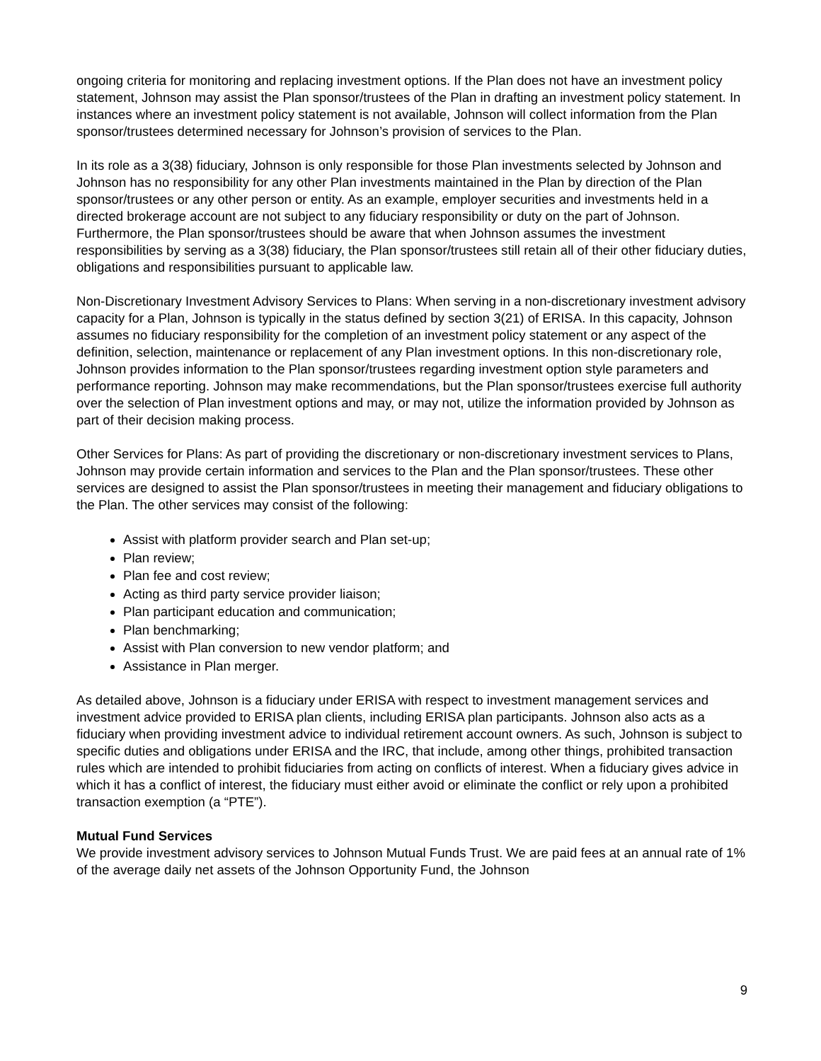ongoing criteria for monitoring and replacing investment options. If the Plan does not have an investment policy statement, Johnson may assist the Plan sponsor/trustees of the Plan in drafting an investment policy statement. In instances where an investment policy statement is not available, Johnson will collect information from the Plan sponsor/trustees determined necessary for Johnson’s provision of services to the Plan.
In its role as a 3(38) fiduciary, Johnson is only responsible for those Plan investments selected by Johnson and Johnson has no responsibility for any other Plan investments maintained in the Plan by direction of the Plan sponsor/trustees or any other person or entity. As an example, employer securities and investments held in a directed brokerage account are not subject to any fiduciary responsibility or duty on the part of Johnson. Furthermore, the Plan sponsor/trustees should be aware that when Johnson assumes the investment responsibilities by serving as a 3(38) fiduciary, the Plan sponsor/trustees still retain all of their other fiduciary duties, obligations and responsibilities pursuant to applicable law.
Non-Discretionary Investment Advisory Services to Plans: When serving in a non-discretionary investment advisory capacity for a Plan, Johnson is typically in the status defined by section 3(21) of ERISA. In this capacity, Johnson assumes no fiduciary responsibility for the completion of an investment policy statement or any aspect of the definition, selection, maintenance or replacement of any Plan investment options. In this non-discretionary role, Johnson provides information to the Plan sponsor/trustees regarding investment option style parameters and performance reporting. Johnson may make recommendations, but the Plan sponsor/trustees exercise full authority over the selection of Plan investment options and may, or may not, utilize the information provided by Johnson as part of their decision making process.
Other Services for Plans: As part of providing the discretionary or non-discretionary investment services to Plans, Johnson may provide certain information and services to the Plan and the Plan sponsor/trustees. These other services are designed to assist the Plan sponsor/trustees in meeting their management and fiduciary obligations to the Plan. The other services may consist of the following:
Assist with platform provider search and Plan set-up;
Plan review;
Plan fee and cost review;
Acting as third party service provider liaison;
Plan participant education and communication;
Plan benchmarking;
Assist with Plan conversion to new vendor platform; and
Assistance in Plan merger.
As detailed above, Johnson is a fiduciary under ERISA with respect to investment management services and investment advice provided to ERISA plan clients, including ERISA plan participants. Johnson also acts as a fiduciary when providing investment advice to individual retirement account owners. As such, Johnson is subject to specific duties and obligations under ERISA and the IRC, that include, among other things, prohibited transaction rules which are intended to prohibit fiduciaries from acting on conflicts of interest. When a fiduciary gives advice in which it has a conflict of interest, the fiduciary must either avoid or eliminate the conflict or rely upon a prohibited transaction exemption (a “PTE”).
Mutual Fund Services
We provide investment advisory services to Johnson Mutual Funds Trust. We are paid fees at an annual rate of 1% of the average daily net assets of the Johnson Opportunity Fund, the Johnson
9